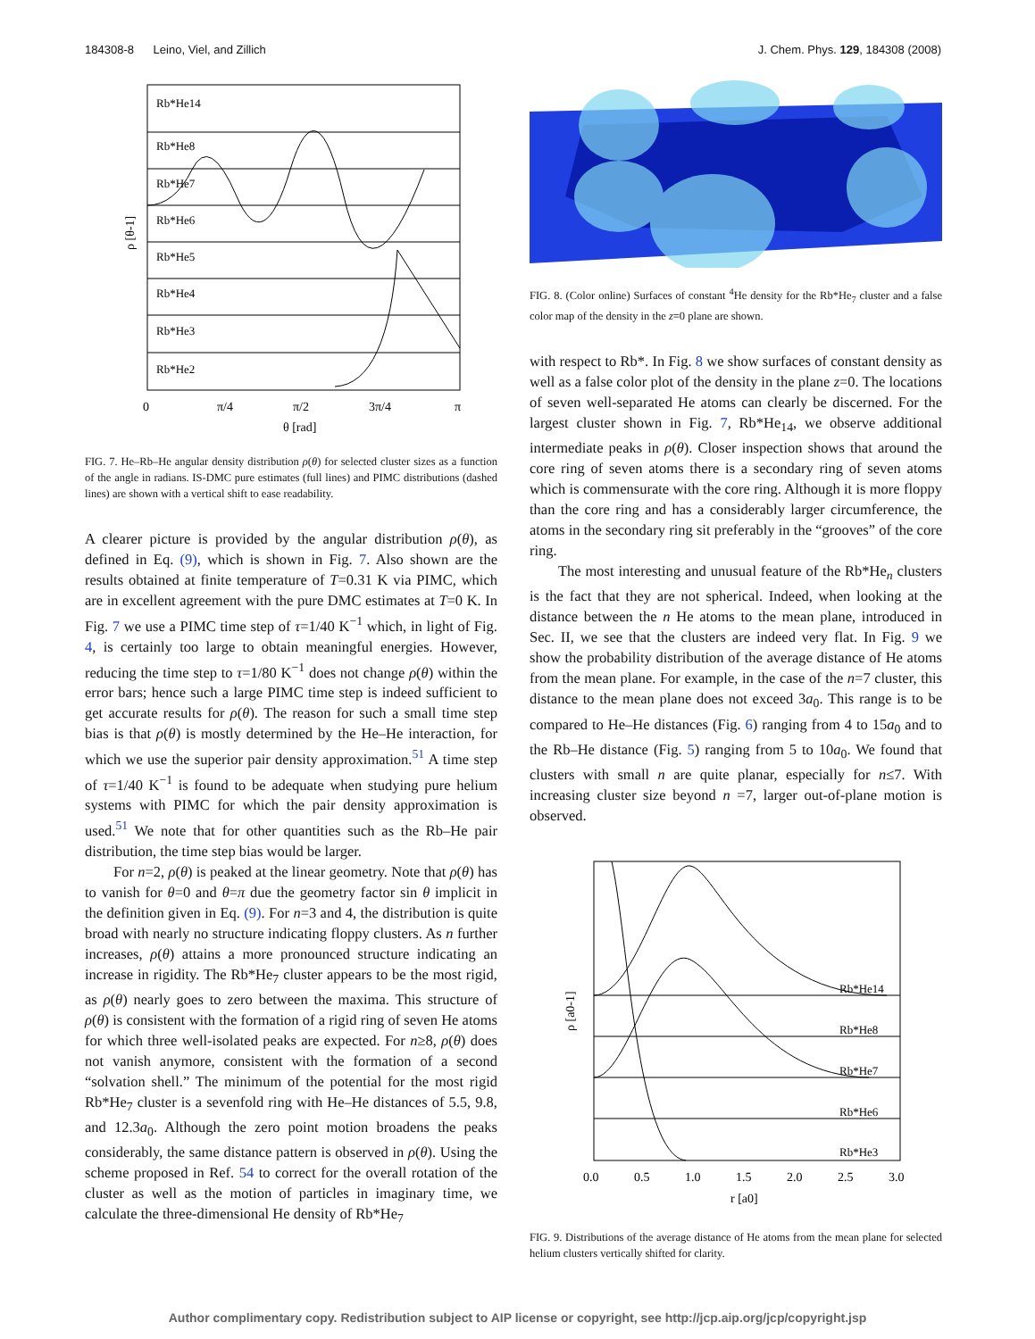184308-8 Leino, Viel, and Zillich J. Chem. Phys. 129, 184308 (2008)
Rb*He14
Rb*He8
Rb*He7
Rb*He6
Rb*He5
Rb*He4
Rb*He3
Rb*He2
0
π/4
π/2
3π/4
π
θ [rad]
ρ [θ-1]
FIG. 7. He–Rb–He angular density distribution ρ(θ) for selected cluster sizes as a function of the angle in radians. IS-DMC pure estimates (full lines) and PIMC distributions (dashed lines) are shown with a vertical shift to ease readability.
A clearer picture is provided by the angular distribution ρ(θ), as defined in Eq. (9), which is shown in Fig. 7. Also shown are the results obtained at finite temperature of T=0.31 K via PIMC, which are in excellent agreement with the pure DMC estimates at T=0 K. In Fig. 7 we use a PIMC time step of τ=1/40 K<sup>−1</sup> which, in light of Fig. 4, is certainly too large to obtain meaningful energies. However, reducing the time step to τ=1/80 K<sup>−1</sup> does not change ρ(θ) within the error bars; hence such a large PIMC time step is indeed sufficient to get accurate results for ρ(θ). The reason for such a small time step bias is that ρ(θ) is mostly determined by the He–He interaction, for which we use the superior pair density approximation.<sup>51</sup> A time step of τ=1/40 K<sup>−1</sup> is found to be adequate when studying pure helium systems with PIMC for which the pair density approximation is used.<sup>51</sup> We note that for other quantities such as the Rb–He pair distribution, the time step bias would be larger.
For n=2, ρ(θ) is peaked at the linear geometry. Note that ρ(θ) has to vanish for θ=0 and θ=π due the geometry factor sin θ implicit in the definition given in Eq. (9). For n=3 and 4, the distribution is quite broad with nearly no structure indicating floppy clusters. As n further increases, ρ(θ) attains a more pronounced structure indicating an increase in rigidity. The Rb*He<sub>7</sub> cluster appears to be the most rigid, as ρ(θ) nearly goes to zero between the maxima. This structure of ρ(θ) is consistent with the formation of a rigid ring of seven He atoms for which three well-isolated peaks are expected. For n≥8, ρ(θ) does not vanish anymore, consistent with the formation of a second “solvation shell.” The minimum of the potential for the most rigid Rb*He<sub>7</sub> cluster is a sevenfold ring with He–He distances of 5.5, 9.8, and 12.3a<sub>0</sub>. Although the zero point motion broadens the peaks considerably, the same distance pattern is observed in ρ(θ). Using the scheme proposed in Ref. 54 to correct for the overall rotation of the cluster as well as the motion of particles in imaginary time, we calculate the three-dimensional He density of Rb*He<sub>7</sub>
FIG. 8. (Color online) Surfaces of constant <sup>4</sup>He density for the Rb*He<sub>7</sub> cluster and a false color map of the density in the z=0 plane are shown.
with respect to Rb*. In Fig. 8 we show surfaces of constant density as well as a false color plot of the density in the plane z=0. The locations of seven well-separated He atoms can clearly be discerned. For the largest cluster shown in Fig. 7, Rb*He<sub>14</sub>, we observe additional intermediate peaks in ρ(θ). Closer inspection shows that around the core ring of seven atoms there is a secondary ring of seven atoms which is commensurate with the core ring. Although it is more floppy than the core ring and has a considerably larger circumference, the atoms in the secondary ring sit preferably in the “grooves” of the core ring.
The most interesting and unusual feature of the Rb*He<sub>n</sub> clusters is the fact that they are not spherical. Indeed, when looking at the distance between the n He atoms to the mean plane, introduced in Sec. II, we see that the clusters are indeed very flat. In Fig. 9 we show the probability distribution of the average distance of He atoms from the mean plane. For example, in the case of the n=7 cluster, this distance to the mean plane does not exceed 3a<sub>0</sub>. This range is to be compared to He–He distances (Fig. 6) ranging from 4 to 15a<sub>0</sub> and to the Rb–He distance (Fig. 5) ranging from 5 to 10a<sub>0</sub>. We found that clusters with small n are quite planar, especially for n≤7. With increasing cluster size beyond n =7, larger out-of-plane motion is observed.
Rb*He14
Rb*He8
Rb*He7
Rb*He6
Rb*He3
0.0
0.5
1.0
1.5
2.0
2.5
3.0
r [a0]
ρ [a0-1]
FIG. 9. Distributions of the average distance of He atoms from the mean plane for selected helium clusters vertically shifted for clarity.
Author complimentary copy. Redistribution subject to AIP license or copyright, see http://jcp.aip.org/jcp/copyright.jsp